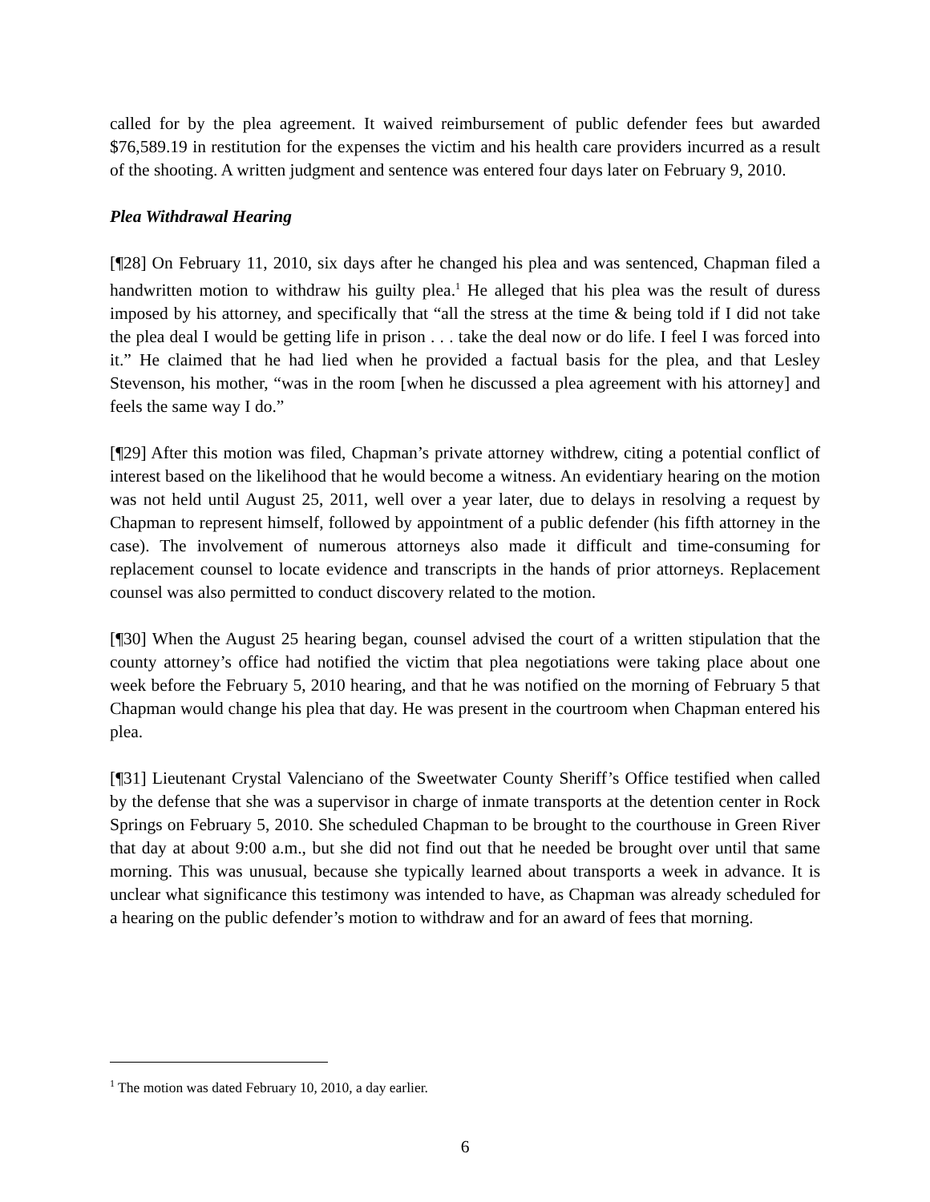called for by the plea agreement. It waived reimbursement of public defender fees but awarded $76,589.19 in restitution for the expenses the victim and his health care providers incurred as a result of the shooting. A written judgment and sentence was entered four days later on February 9, 2010.
Plea Withdrawal Hearing
[¶28] On February 11, 2010, six days after he changed his plea and was sentenced, Chapman filed a handwritten motion to withdraw his guilty plea.<sup>1</sup> He alleged that his plea was the result of duress imposed by his attorney, and specifically that “all the stress at the time & being told if I did not take the plea deal I would be getting life in prison . . . take the deal now or do life. I feel I was forced into it.” He claimed that he had lied when he provided a factual basis for the plea, and that Lesley Stevenson, his mother, “was in the room [when he discussed a plea agreement with his attorney] and feels the same way I do.”
[¶29] After this motion was filed, Chapman’s private attorney withdrew, citing a potential conflict of interest based on the likelihood that he would become a witness. An evidentiary hearing on the motion was not held until August 25, 2011, well over a year later, due to delays in resolving a request by Chapman to represent himself, followed by appointment of a public defender (his fifth attorney in the case). The involvement of numerous attorneys also made it difficult and time-consuming for replacement counsel to locate evidence and transcripts in the hands of prior attorneys. Replacement counsel was also permitted to conduct discovery related to the motion.
[¶30] When the August 25 hearing began, counsel advised the court of a written stipulation that the county attorney’s office had notified the victim that plea negotiations were taking place about one week before the February 5, 2010 hearing, and that he was notified on the morning of February 5 that Chapman would change his plea that day. He was present in the courtroom when Chapman entered his plea.
[¶31] Lieutenant Crystal Valenciano of the Sweetwater County Sheriff’s Office testified when called by the defense that she was a supervisor in charge of inmate transports at the detention center in Rock Springs on February 5, 2010. She scheduled Chapman to be brought to the courthouse in Green River that day at about 9:00 a.m., but she did not find out that he needed be brought over until that same morning. This was unusual, because she typically learned about transports a week in advance. It is unclear what significance this testimony was intended to have, as Chapman was already scheduled for a hearing on the public defender’s motion to withdraw and for an award of fees that morning.
<sup>1</sup> The motion was dated February 10, 2010, a day earlier.
6